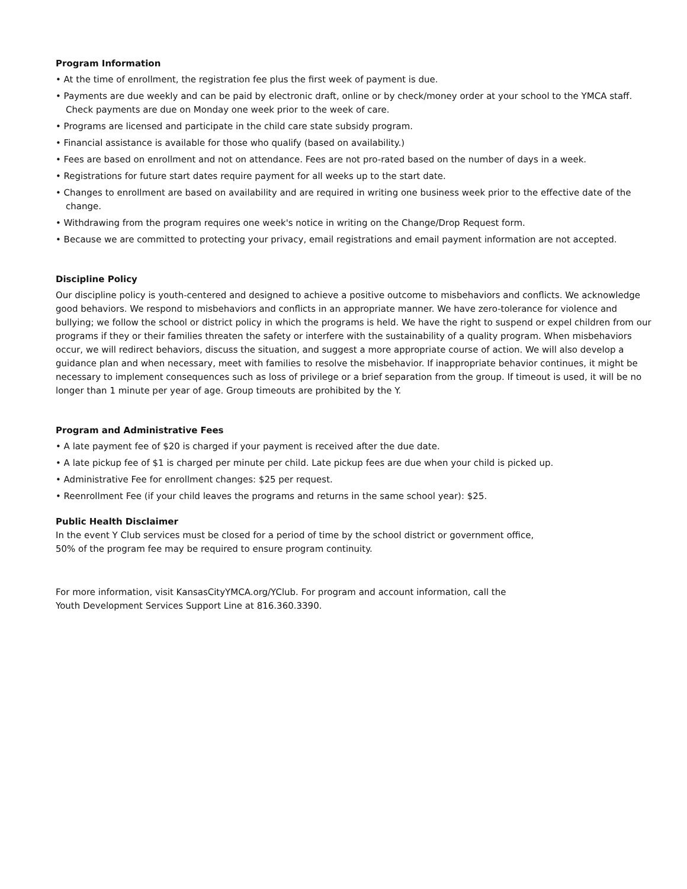Program Information
• At the time of enrollment, the registration fee plus the first week of payment is due.
• Payments are due weekly and can be paid by electronic draft, online or by check/money order at your school to the YMCA staff. Check payments are due on Monday one week prior to the week of care.
• Programs are licensed and participate in the child care state subsidy program.
• Financial assistance is available for those who qualify (based on availability.)
• Fees are based on enrollment and not on attendance. Fees are not pro-rated based on the number of days in a week.
• Registrations for future start dates require payment for all weeks up to the start date.
• Changes to enrollment are based on availability and are required in writing one business week prior to the effective date of the change.
• Withdrawing from the program requires one week's notice in writing on the Change/Drop Request form.
• Because we are committed to protecting your privacy, email registrations and email payment information are not accepted.
Discipline Policy
Our discipline policy is youth-centered and designed to achieve a positive outcome to misbehaviors and conflicts. We acknowledge good behaviors. We respond to misbehaviors and conflicts in an appropriate manner. We have zero-tolerance for violence and bullying; we follow the school or district policy in which the programs is held. We have the right to suspend or expel children from our programs if they or their families threaten the safety or interfere with the sustainability of a quality program. When misbehaviors occur, we will redirect behaviors, discuss the situation, and suggest a more appropriate course of action. We will also develop a guidance plan and when necessary, meet with families to resolve the misbehavior. If inappropriate behavior continues, it might be necessary to implement consequences such as loss of privilege or a brief separation from the group. If timeout is used, it will be no longer than 1 minute per year of age. Group timeouts are prohibited by the Y.
Program and Administrative Fees
• A late payment fee of $20 is charged if your payment is received after the due date.
• A late pickup fee of $1 is charged per minute per child. Late pickup fees are due when your child is picked up.
• Administrative Fee for enrollment changes: $25 per request.
• Reenrollment Fee (if your child leaves the programs and returns in the same school year): $25.
Public Health Disclaimer
In the event Y Club services must be closed for a period of time by the school district or government office,
50% of the program fee may be required to ensure program continuity.
For more information, visit KansasCityYMCA.org/YClub. For program and account information, call the
Youth Development Services Support Line at 816.360.3390.